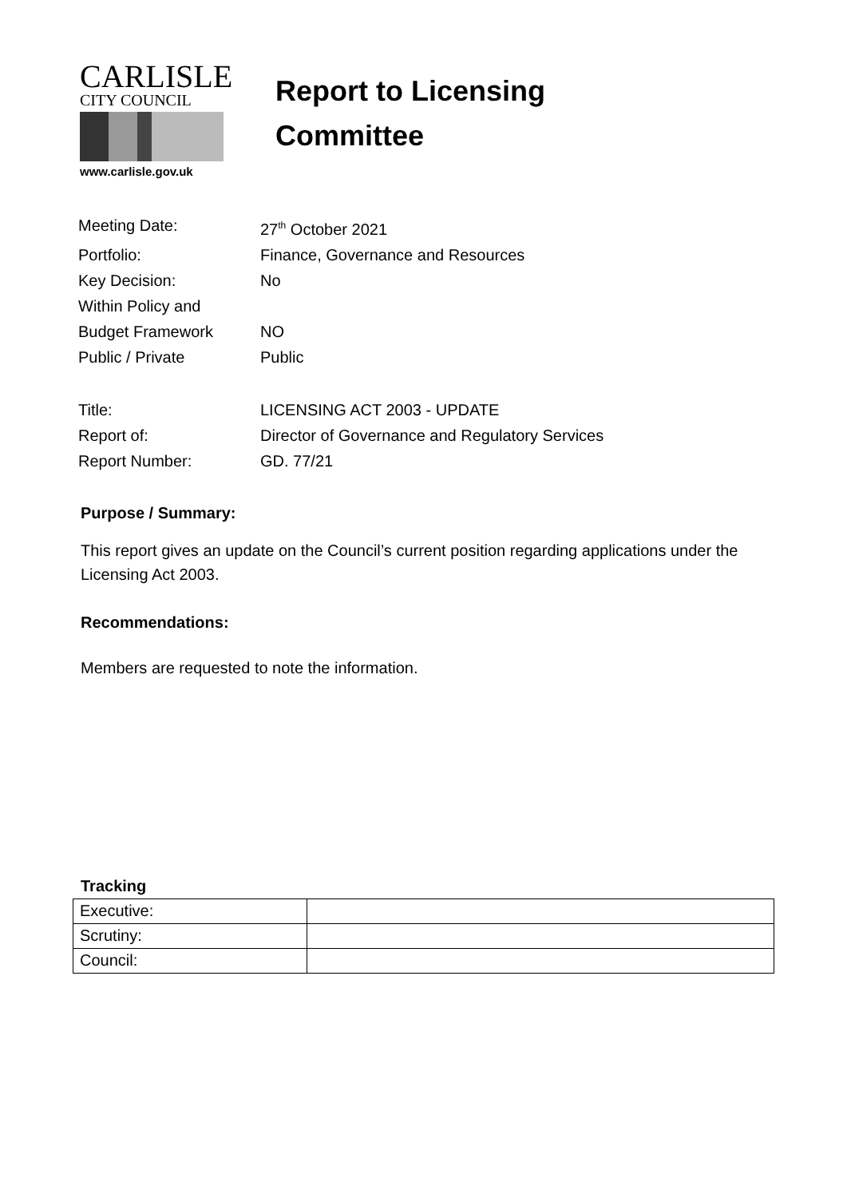CARLISLE
CITY COUNCIL
www.carlisle.gov.uk
Report to Licensing
Committee
Meeting Date: 27<sup>th</sup> October 2021
Portfolio: Finance, Governance and Resources
Key Decision: No
Within Policy and
Budget Framework NO
Public / Private Public
Title: LICENSING ACT 2003 - UPDATE
Report of: Director of Governance and Regulatory Services
Report Number: GD. 77/21
Purpose / Summary:
This report gives an update on the Council’s current position regarding applications under the Licensing Act 2003.
Recommendations:
Members are requested to note the information.
Tracking
| Executive: | |
| Scrutiny: | |
| Council: | |